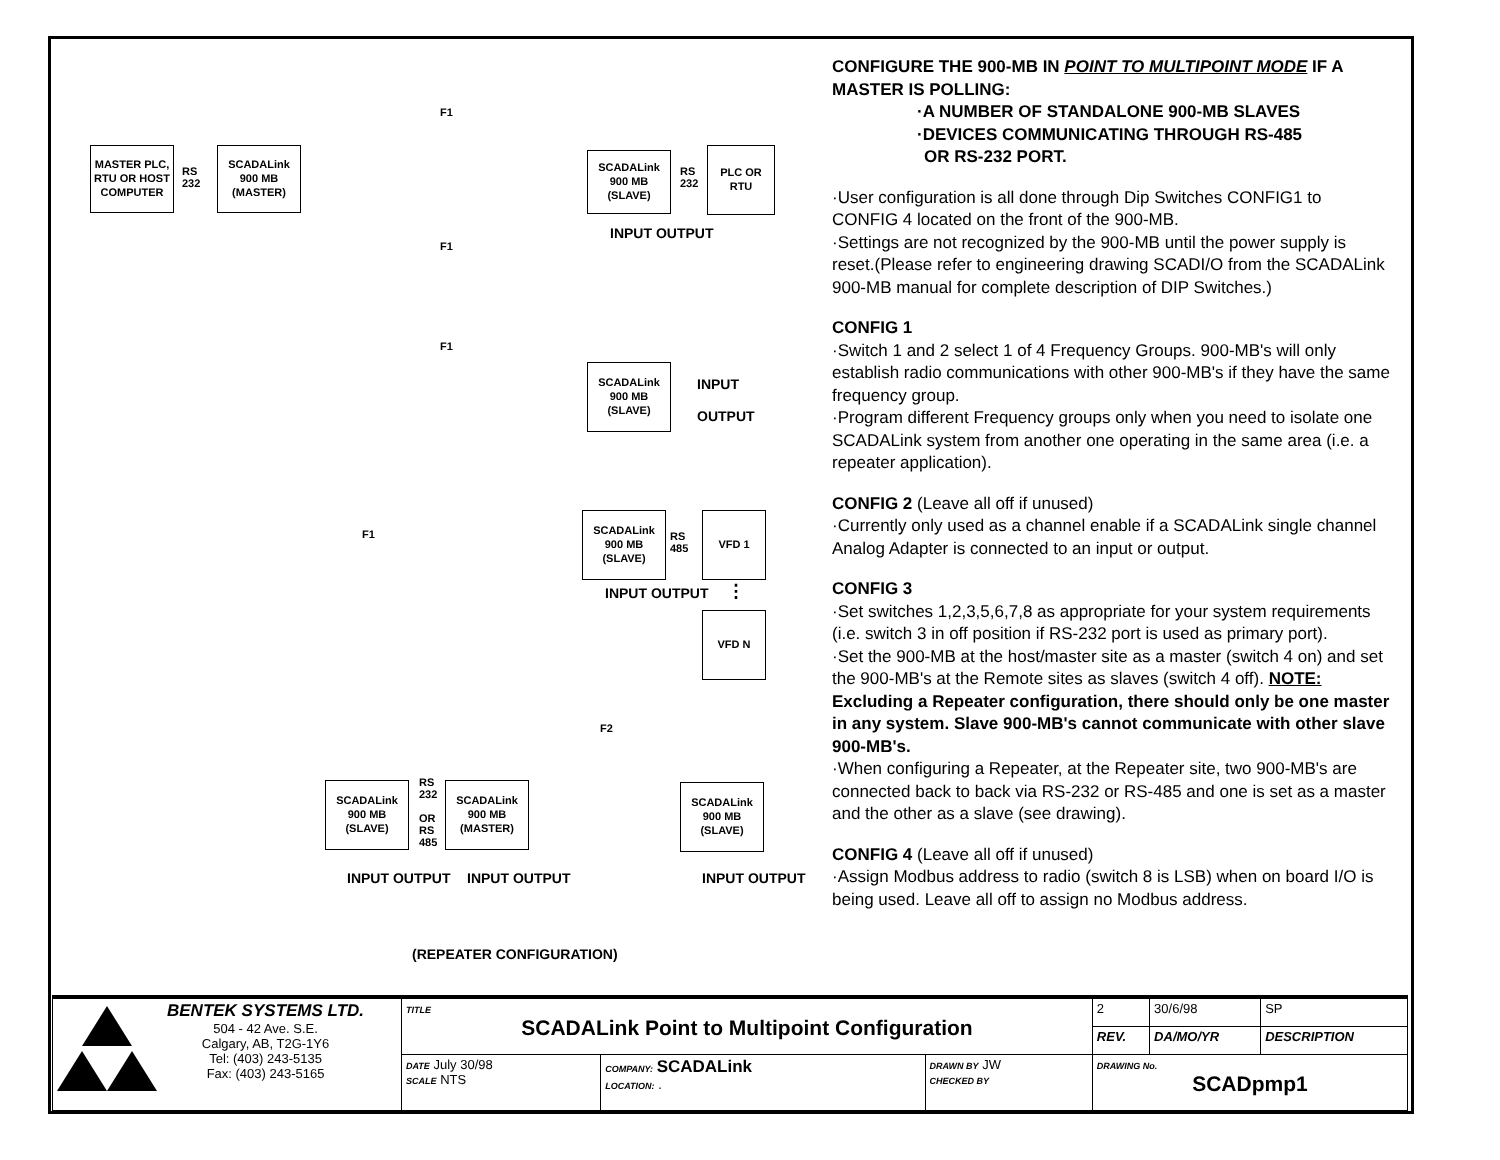MASTER PLC, RTU OR HOST COMPUTER
RS
232
SCADALink 900 MB (MASTER)
F1
SCADALink 900 MB (SLAVE)
RS
232
PLC OR RTU
INPUT OUTPUT
F1
F1
SCADALink 900 MB (SLAVE)
INPUT
OUTPUT
F1
SCADALink 900 MB (SLAVE)
RS
485
VFD 1
⋮
VFD N
INPUT OUTPUT
F2
SCADALink 900 MB (SLAVE)
RS
232
OR
RS
485
SCADALink 900 MB (MASTER)
SCADALink 900 MB (SLAVE)
INPUT OUTPUT INPUT OUTPUT INPUT OUTPUT
(REPEATER CONFIGURATION)
CONFIGURE THE 900-MB IN POINT TO MULTIPOINT MODE IF A MASTER IS POLLING:
·A NUMBER OF STANDALONE 900-MB SLAVES
·DEVICES COMMUNICATING THROUGH RS-485
OR RS-232 PORT.
·User configuration is all done through Dip Switches CONFIG1 to CONFIG 4 located on the front of the 900-MB.
·Settings are not recognized by the 900-MB until the power supply is reset.(Please refer to engineering drawing SCADI/O from the SCADALink 900-MB manual for complete description of DIP Switches.)
CONFIG 1
·Switch 1 and 2 select 1 of 4 Frequency Groups. 900-MB's will only establish radio communications with other 900-MB's if they have the same frequency group.
·Program different Frequency groups only when you need to isolate one SCADALink system from another one operating in the same area (i.e. a repeater application).
CONFIG 2 (Leave all off if unused)
·Currently only used as a channel enable if a SCADALink single channel Analog Adapter is connected to an input or output.
CONFIG 3
·Set switches 1,2,3,5,6,7,8 as appropriate for your system requirements (i.e. switch 3 in off position if RS-232 port is used as primary port).
·Set the 900-MB at the host/master site as a master (switch 4 on) and set the 900-MB's at the Remote sites as slaves (switch 4 off). NOTE: Excluding a Repeater configuration, there should only be one master in any system. Slave 900-MB's cannot communicate with other slave 900-MB's.
·When configuring a Repeater, at the Repeater site, two 900-MB's are connected back to back via RS-232 or RS-485 and one is set as a master and the other as a slave (see drawing).
CONFIG 4 (Leave all off if unused)
·Assign Modbus address to radio (switch 8 is LSB) when on board I/O is being used. Leave all off to assign no Modbus address.
| BENTEK SYSTEMS LTD. 504 - 42 Ave. S.E. Calgary, AB, T2G-1Y6 Tel: (403) 243-5135 Fax: (403) 243-5165 | TITLE SCADALink Point to Multipoint Configuration | | | 2 | 30/6/98 | SP |
| | | | | REV. | DA/MO/YR | DESCRIPTION |
| | DATE July 30/98 SCALE NTS | COMPANY: SCADALink LOCATION: . | DRAWN BY JW CHECKED BY | DRAWING No. SCADpmp1 | | |